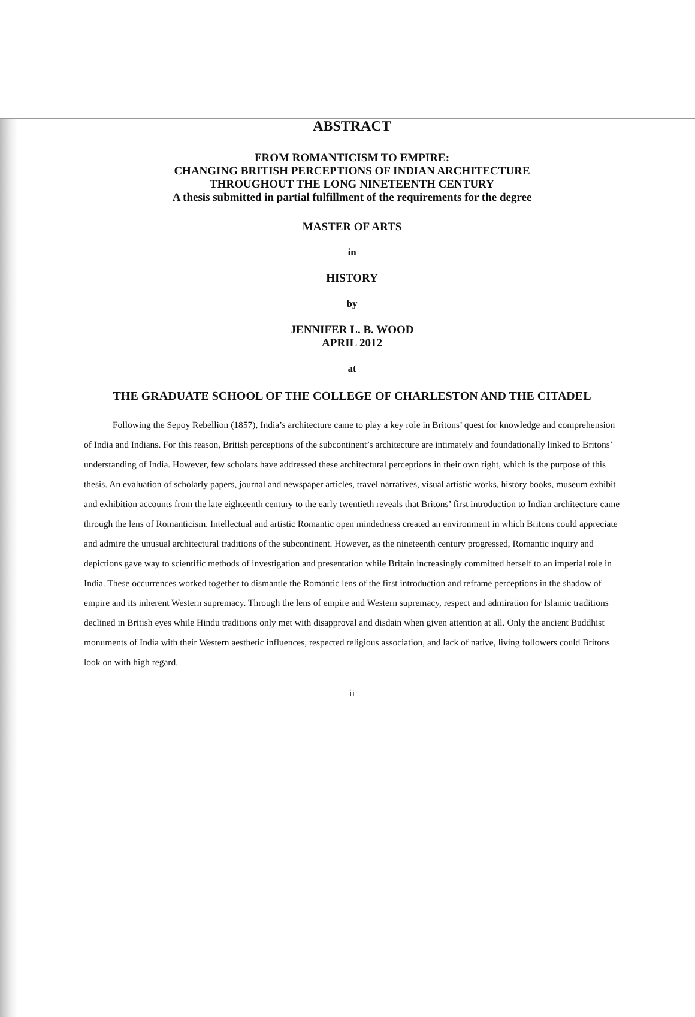ABSTRACT
FROM ROMANTICISM TO EMPIRE:
CHANGING BRITISH PERCEPTIONS OF INDIAN ARCHITECTURE
THROUGHOUT THE LONG NINETEENTH CENTURY
A thesis submitted in partial fulfillment of the requirements for the degree
MASTER OF ARTS
in
HISTORY
by
JENNIFER L. B. WOOD
APRIL 2012
at
THE GRADUATE SCHOOL OF THE COLLEGE OF CHARLESTON AND THE CITADEL
Following the Sepoy Rebellion (1857), India’s architecture came to play a key role in Britons’ quest for knowledge and comprehension of India and Indians. For this reason, British perceptions of the subcontinent’s architecture are intimately and foundationally linked to Britons’ understanding of India. However, few scholars have addressed these architectural perceptions in their own right, which is the purpose of this thesis. An evaluation of scholarly papers, journal and newspaper articles, travel narratives, visual artistic works, history books, museum exhibit and exhibition accounts from the late eighteenth century to the early twentieth reveals that Britons’ first introduction to Indian architecture came through the lens of Romanticism. Intellectual and artistic Romantic open mindedness created an environment in which Britons could appreciate and admire the unusual architectural traditions of the subcontinent. However, as the nineteenth century progressed, Romantic inquiry and depictions gave way to scientific methods of investigation and presentation while Britain increasingly committed herself to an imperial role in India. These occurrences worked together to dismantle the Romantic lens of the first introduction and reframe perceptions in the shadow of empire and its inherent Western supremacy. Through the lens of empire and Western supremacy, respect and admiration for Islamic traditions declined in British eyes while Hindu traditions only met with disapproval and disdain when given attention at all. Only the ancient Buddhist monuments of India with their Western aesthetic influences, respected religious association, and lack of native, living followers could Britons look on with high regard.
ii